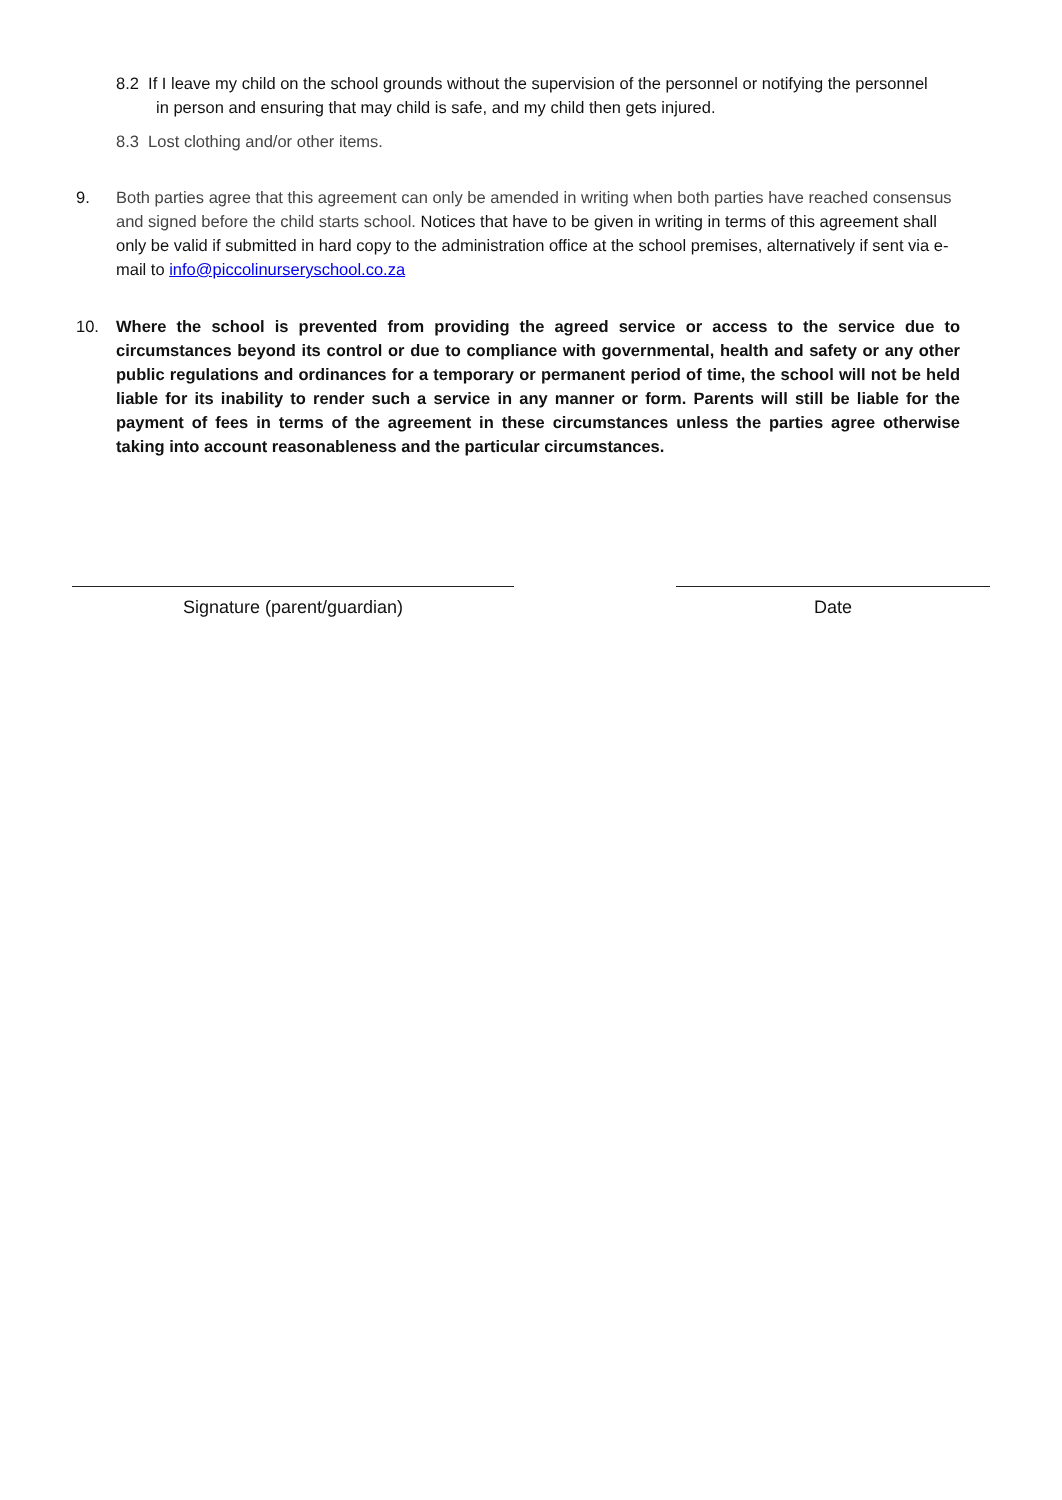8.2 If I leave my child on the school grounds without the supervision of the personnel or notifying the personnel in person and ensuring that may child is safe, and my child then gets injured.
8.3 Lost clothing and/or other items.
9. Both parties agree that this agreement can only be amended in writing when both parties have reached consensus and signed before the child starts school. Notices that have to be given in writing in terms of this agreement shall only be valid if submitted in hard copy to the administration office at the school premises, alternatively if sent via e-mail to info@piccolinurseryschool.co.za
10. Where the school is prevented from providing the agreed service or access to the service due to circumstances beyond its control or due to compliance with governmental, health and safety or any other public regulations and ordinances for a temporary or permanent period of time, the school will not be held liable for its inability to render such a service in any manner or form. Parents will still be liable for the payment of fees in terms of the agreement in these circumstances unless the parties agree otherwise taking into account reasonableness and the particular circumstances.
Signature (parent/guardian) Date